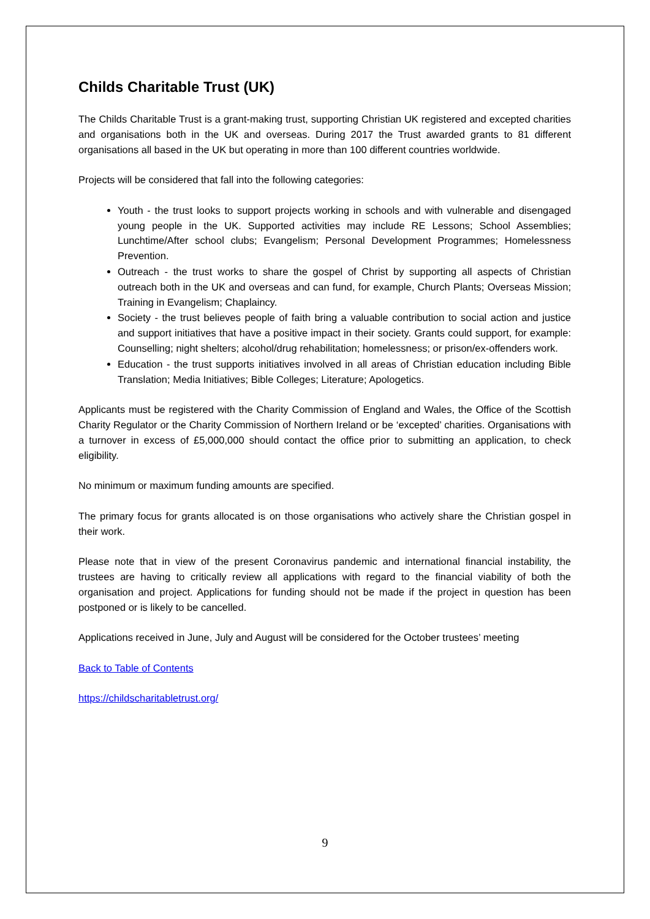Childs Charitable Trust (UK)
The Childs Charitable Trust is a grant-making trust, supporting Christian UK registered and excepted charities and organisations both in the UK and overseas. During 2017 the Trust awarded grants to 81 different organisations all based in the UK but operating in more than 100 different countries worldwide.
Projects will be considered that fall into the following categories:
Youth - the trust looks to support projects working in schools and with vulnerable and disengaged young people in the UK. Supported activities may include RE Lessons; School Assemblies; Lunchtime/After school clubs; Evangelism; Personal Development Programmes; Homelessness Prevention.
Outreach - the trust works to share the gospel of Christ by supporting all aspects of Christian outreach both in the UK and overseas and can fund, for example, Church Plants; Overseas Mission; Training in Evangelism; Chaplaincy.
Society - the trust believes people of faith bring a valuable contribution to social action and justice and support initiatives that have a positive impact in their society. Grants could support, for example: Counselling; night shelters; alcohol/drug rehabilitation; homelessness; or prison/ex-offenders work.
Education - the trust supports initiatives involved in all areas of Christian education including Bible Translation; Media Initiatives; Bible Colleges; Literature; Apologetics.
Applicants must be registered with the Charity Commission of England and Wales, the Office of the Scottish Charity Regulator or the Charity Commission of Northern Ireland or be ‘excepted’ charities. Organisations with a turnover in excess of £5,000,000 should contact the office prior to submitting an application, to check eligibility.
No minimum or maximum funding amounts are specified.
The primary focus for grants allocated is on those organisations who actively share the Christian gospel in their work.
Please note that in view of the present Coronavirus pandemic and international financial instability, the trustees are having to critically review all applications with regard to the financial viability of both the organisation and project. Applications for funding should not be made if the project in question has been postponed or is likely to be cancelled.
Applications received in June, July and August will be considered for the October trustees’ meeting
Back to Table of Contents
https://childscharitabletrust.org/
9